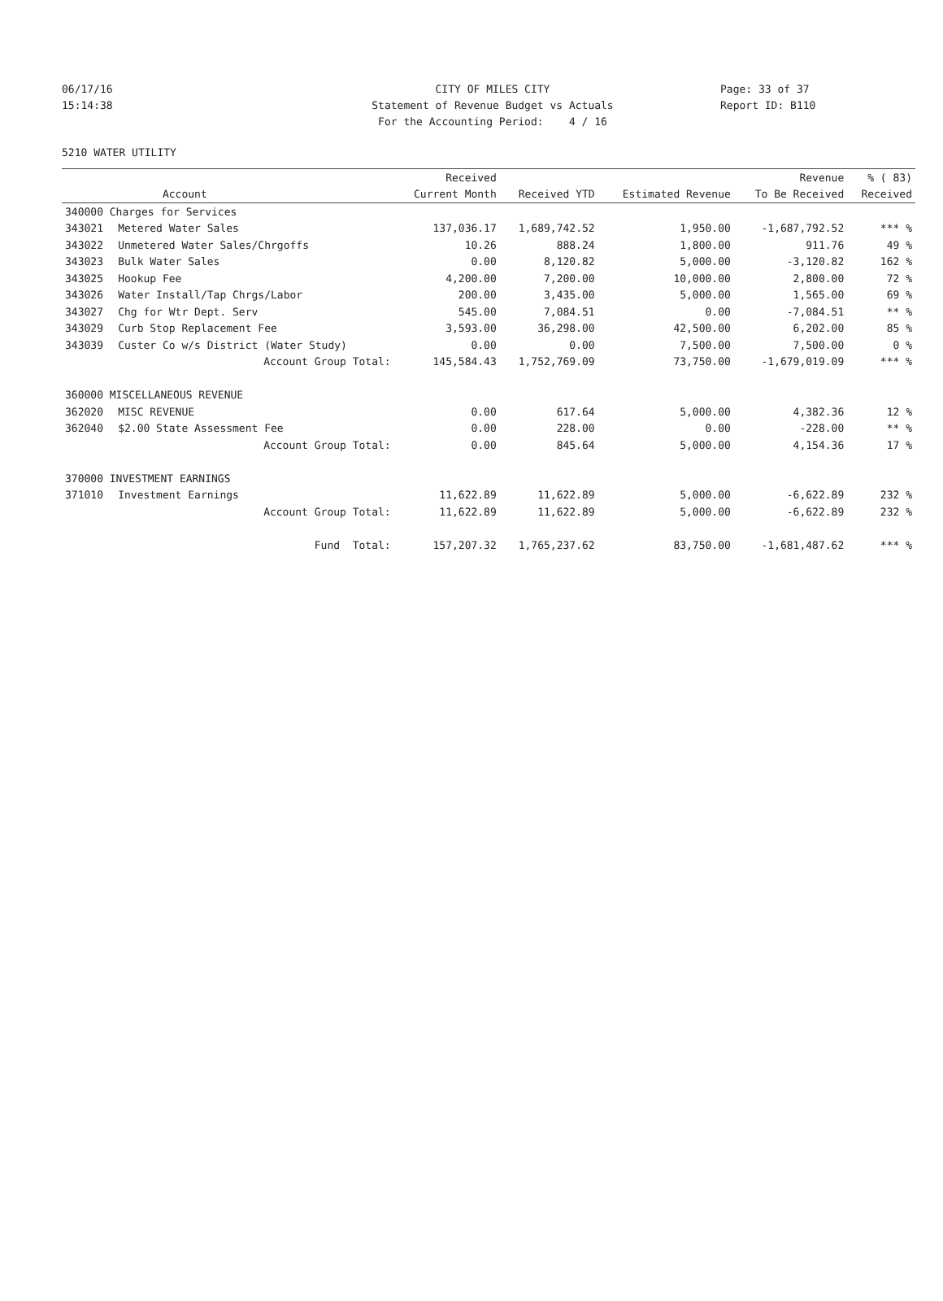06/17/16 15:14:38
CITY OF MILES CITY Statement of Revenue Budget vs Actuals For the Accounting Period: 4 / 16
Page: 33 of 37 Report ID: B110
5210 WATER UTILITY
| | | Received | | | Revenue | % ( 83) |
| --- | --- | --- | --- | --- | --- | --- |
| | Account | Current Month | Received YTD | Estimated Revenue | To Be Received | Received |
| 340000 Charges for Services | | | | | | |
| 343021 | Metered Water Sales | 137,036.17 | 1,689,742.52 | 1,950.00 | -1,687,792.52 | *** % |
| 343022 | Unmetered Water Sales/Chrgoffs | 10.26 | 888.24 | 1,800.00 | 911.76 | 49 % |
| 343023 | Bulk Water Sales | 0.00 | 8,120.82 | 5,000.00 | -3,120.82 | 162 % |
| 343025 | Hookup Fee | 4,200.00 | 7,200.00 | 10,000.00 | 2,800.00 | 72 % |
| 343026 | Water Install/Tap Chrgs/Labor | 200.00 | 3,435.00 | 5,000.00 | 1,565.00 | 69 % |
| 343027 | Chg for Wtr Dept. Serv | 545.00 | 7,084.51 | 0.00 | -7,084.51 | ** % |
| 343029 | Curb Stop Replacement Fee | 3,593.00 | 36,298.00 | 42,500.00 | 6,202.00 | 85 % |
| 343039 | Custer Co w/s District (Water Study) | 0.00 | 0.00 | 7,500.00 | 7,500.00 | 0 % |
| | Account Group Total: | 145,584.43 | 1,752,769.09 | 73,750.00 | -1,679,019.09 | *** % |
| 360000 MISCELLANEOUS REVENUE | | | | | | |
| 362020 | MISC REVENUE | 0.00 | 617.64 | 5,000.00 | 4,382.36 | 12 % |
| 362040 | $2.00 State Assessment Fee | 0.00 | 228.00 | 0.00 | -228.00 | ** % |
| | Account Group Total: | 0.00 | 845.64 | 5,000.00 | 4,154.36 | 17 % |
| 370000 INVESTMENT EARNINGS | | | | | | |
| 371010 | Investment Earnings | 11,622.89 | 11,622.89 | 5,000.00 | -6,622.89 | 232 % |
| | Account Group Total: | 11,622.89 | 11,622.89 | 5,000.00 | -6,622.89 | 232 % |
| | Fund Total: | 157,207.32 | 1,765,237.62 | 83,750.00 | -1,681,487.62 | *** % |